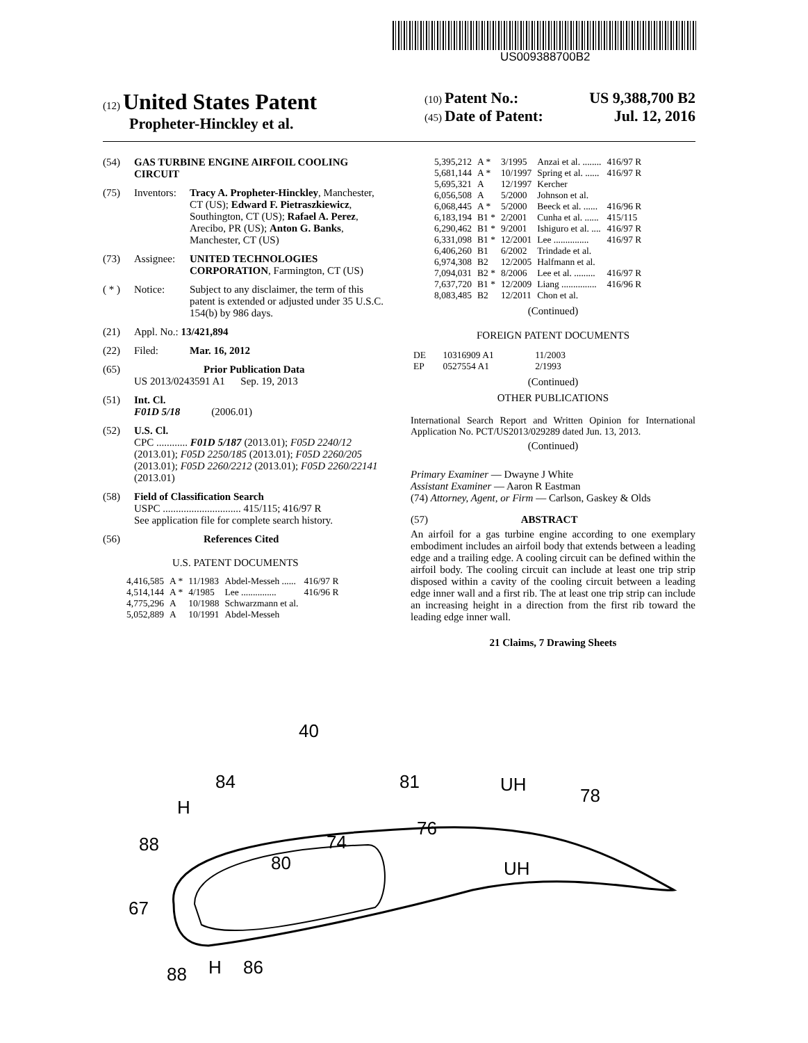US009388700B2
(12) United States Patent
Propheter-Hinckley et al.
(10) Patent No.: US 9,388,700 B2
(45) Date of Patent: Jul. 12, 2016
(54) GAS TURBINE ENGINE AIRFOIL COOLING CIRCUIT
(75) Inventors: Tracy A. Propheter-Hinckley, Manchester, CT (US); Edward F. Pietraszkiewicz, Southington, CT (US); Rafael A. Perez, Arecibo, PR (US); Anton G. Banks, Manchester, CT (US)
(73) Assignee: UNITED TECHNOLOGIES CORPORATION, Farmington, CT (US)
( * ) Notice: Subject to any disclaimer, the term of this patent is extended or adjusted under 35 U.S.C. 154(b) by 986 days.
(21) Appl. No.: 13/421,894
(22) Filed: Mar. 16, 2012
(65) Prior Publication Data
US 2013/0243591 A1 Sep. 19, 2013
(51) Int. Cl.
F01D 5/18 (2006.01)
(52) U.S. Cl.
CPC ............ F01D 5/187 (2013.01); F05D 2240/12 (2013.01); F05D 2250/185 (2013.01); F05D 2260/205 (2013.01); F05D 2260/2212 (2013.01); F05D 2260/22141 (2013.01)
(58) Field of Classification Search
USPC .............................. 415/115; 416/97 R
See application file for complete search history.
(56) References Cited
U.S. PATENT DOCUMENTS
| 4,416,585 | A * | 11/1983 | Abdel-Messeh ...... | 416/97 R |
| 4,514,144 | A * | 4/1985 | Lee ............... | 416/96 R |
| 4,775,296 | A | 10/1988 | Schwarzmann et al. | |
| 5,052,889 | A | 10/1991 | Abdel-Messeh | |
| 5,395,212 | A * | 3/1995 | Anzai et al. ........ | 416/97 R |
| 5,681,144 | A * | 10/1997 | Spring et al. ...... | 416/97 R |
| 5,695,321 | A | 12/1997 | Kercher | |
| 6,056,508 | A | 5/2000 | Johnson et al. | |
| 6,068,445 | A * | 5/2000 | Beeck et al. ...... | 416/96 R |
| 6,183,194 | B1 * | 2/2001 | Cunha et al. ...... | 415/115 |
| 6,290,462 | B1 * | 9/2001 | Ishiguro et al. .... | 416/97 R |
| 6,331,098 | B1 * | 12/2001 | Lee ............... | 416/97 R |
| 6,406,260 | B1 | 6/2002 | Trindade et al. | |
| 6,974,308 | B2 | 12/2005 | Halfmann et al. | |
| 7,094,031 | B2 * | 8/2006 | Lee et al. ......... | 416/97 R |
| 7,637,720 | B1 * | 12/2009 | Liang ............... | 416/96 R |
| 8,083,485 | B2 | 12/2011 | Chon et al. | |
(Continued)
FOREIGN PATENT DOCUMENTS
| DE | 10316909 A1 | 11/2003 |
| EP | 0527554 A1 | 2/1993 |
(Continued)
OTHER PUBLICATIONS
International Search Report and Written Opinion for International Application No. PCT/US2013/029289 dated Jun. 13, 2013.
(Continued)
Primary Examiner — Dwayne J White
Assistant Examiner — Aaron R Eastman
(74) Attorney, Agent, or Firm — Carlson, Gaskey & Olds
(57) ABSTRACT
An airfoil for a gas turbine engine according to one exemplary embodiment includes an airfoil body that extends between a leading edge and a trailing edge. A cooling circuit can be defined within the airfoil body. The cooling circuit can include at least one trip strip disposed within a cavity of the cooling circuit between a leading edge inner wall and a first rib. The at least one trip strip can include an increasing height in a direction from the first rib toward the leading edge inner wall.
21 Claims, 7 Drawing Sheets
40
81
84
UH
78
H
88
74
76
80
UH
67
88
H
86